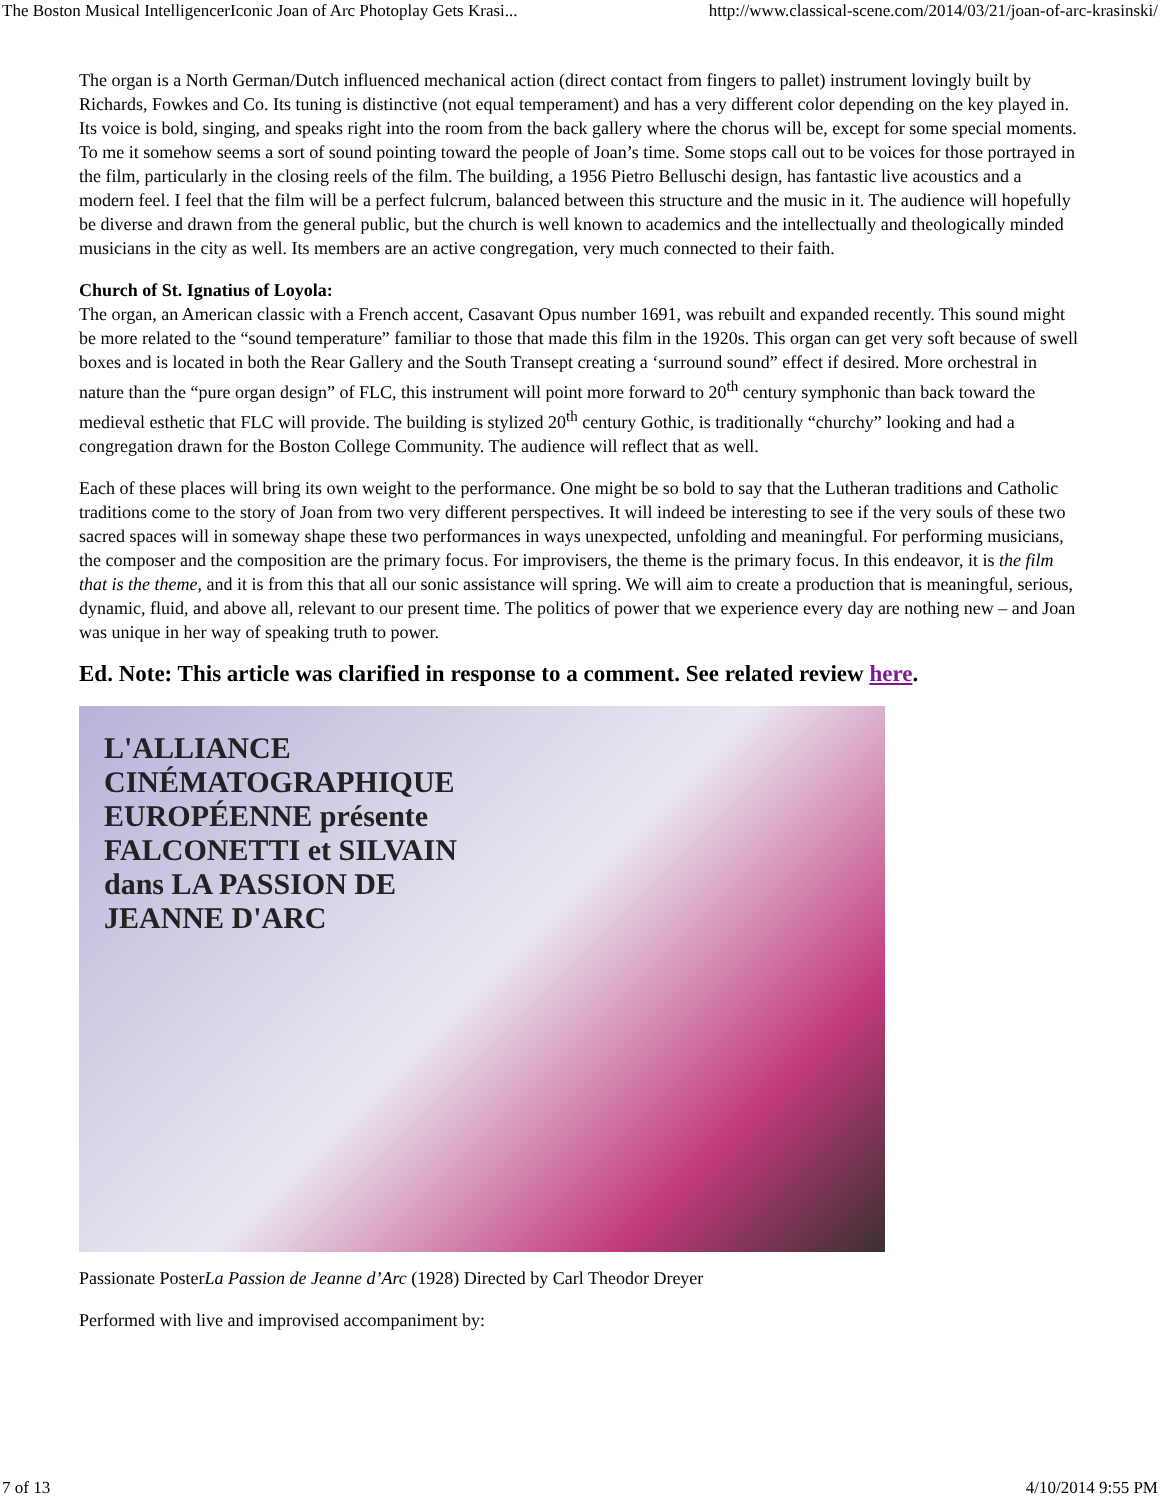The Boston Musical IntelligencerIconic Joan of Arc Photoplay Gets Krasi... http://www.classical-scene.com/2014/03/21/joan-of-arc-krasinski/
The organ is a North German/Dutch influenced mechanical action (direct contact from fingers to pallet) instrument lovingly built by Richards, Fowkes and Co. Its tuning is distinctive (not equal temperament) and has a very different color depending on the key played in. Its voice is bold, singing, and speaks right into the room from the back gallery where the chorus will be, except for some special moments. To me it somehow seems a sort of sound pointing toward the people of Joan’s time. Some stops call out to be voices for those portrayed in the film, particularly in the closing reels of the film. The building, a 1956 Pietro Belluschi design, has fantastic live acoustics and a modern feel. I feel that the film will be a perfect fulcrum, balanced between this structure and the music in it. The audience will hopefully be diverse and drawn from the general public, but the church is well known to academics and the intellectually and theologically minded musicians in the city as well. Its members are an active congregation, very much connected to their faith.
Church of St. Ignatius of Loyola:
The organ, an American classic with a French accent, Casavant Opus number 1691, was rebuilt and expanded recently. This sound might be more related to the “sound temperature” familiar to those that made this film in the 1920s. This organ can get very soft because of swell boxes and is located in both the Rear Gallery and the South Transept creating a ‘surround sound” effect if desired. More orchestral in nature than the “pure organ design” of FLC, this instrument will point more forward to 20<sup>th</sup> century symphonic than back toward the medieval esthetic that FLC will provide. The building is stylized 20<sup>th</sup> century Gothic, is traditionally “churchy” looking and had a congregation drawn for the Boston College Community. The audience will reflect that as well.
Each of these places will bring its own weight to the performance. One might be so bold to say that the Lutheran traditions and Catholic traditions come to the story of Joan from two very different perspectives. It will indeed be interesting to see if the very souls of these two sacred spaces will in someway shape these two performances in ways unexpected, unfolding and meaningful. For performing musicians, the composer and the composition are the primary focus. For improvisers, the theme is the primary focus. In this endeavor, it is the film that is the theme, and it is from this that all our sonic assistance will spring. We will aim to create a production that is meaningful, serious, dynamic, fluid, and above all, relevant to our present time. The politics of power that we experience every day are nothing new – and Joan was unique in her way of speaking truth to power.
Ed. Note: This article was clarified in response to a comment. See related review here.
L'ALLIANCE CINÉMATOGRAPHIQUE EUROPÉENNE présente FALCONETTI et SILVAIN dans LA PASSION DE JEANNE D'ARC
Passionate PosterLa Passion de Jeanne d’Arc (1928) Directed by Carl Theodor Dreyer
Performed with live and improvised accompaniment by:
7 of 13 4/10/2014 9:55 PM